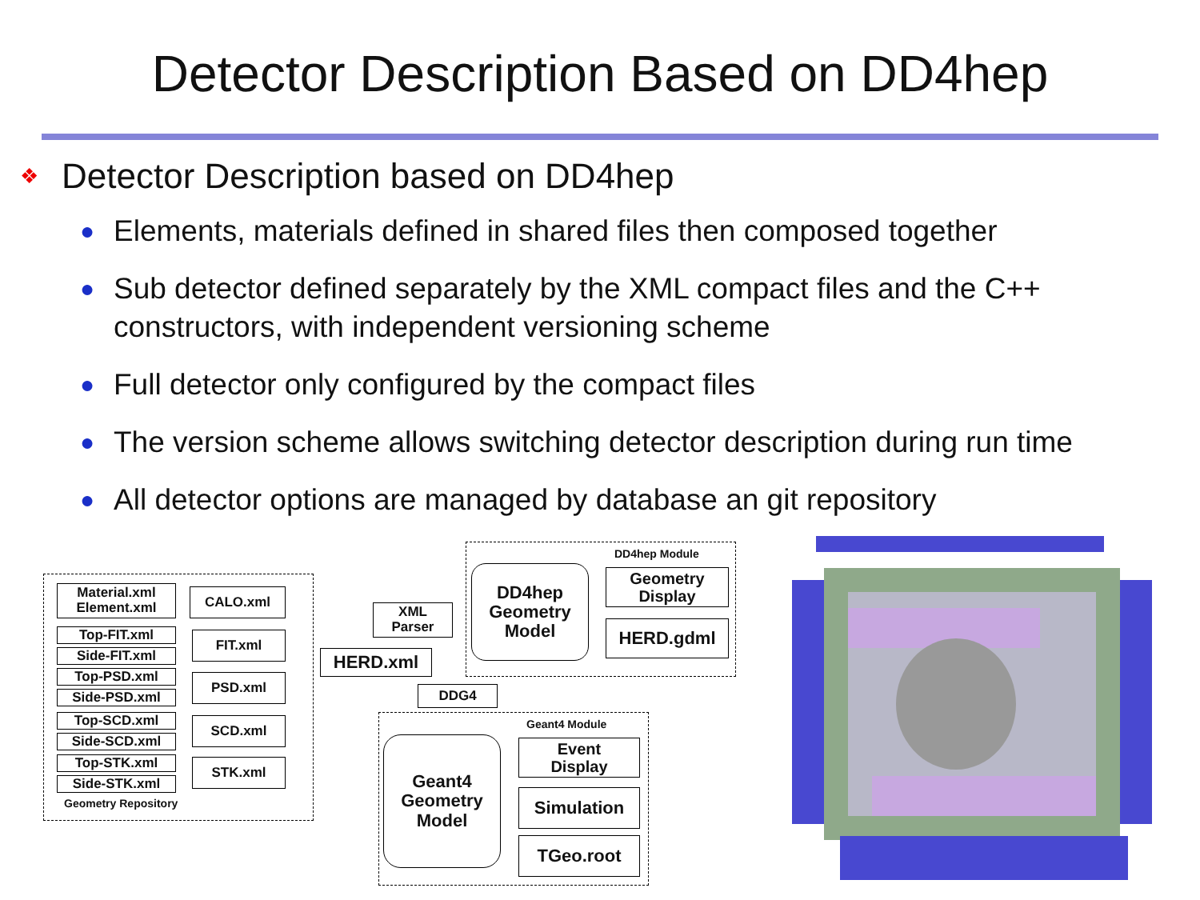Detector Description Based on DD4hep
❖ Detector Description based on DD4hep
● Elements, materials defined in shared files then composed together
● Sub detector defined separately by the XML compact files and the C++ constructors, with independent versioning scheme
● Full detector only configured by the compact files
● The version scheme allows switching detector description during run time
● All detector options are managed by database an git repository
Material.xml
Element.xml
Top-FIT.xml
Side-FIT.xml
Top-PSD.xml
Side-PSD.xml
Top-SCD.xml
Side-SCD.xml
Top-STK.xml
Side-STK.xml
Geometry Repository
CALO.xml
FIT.xml
PSD.xml
SCD.xml
STK.xml
XML
Parser
HERD.xml
DDG4
DD4hep Module
DD4hep
Geometry
Model
Geometry
Display
HERD.gdml
Geant4 Module
Geant4
Geometry
Model
Event
Display
Simulation
TGeo.root